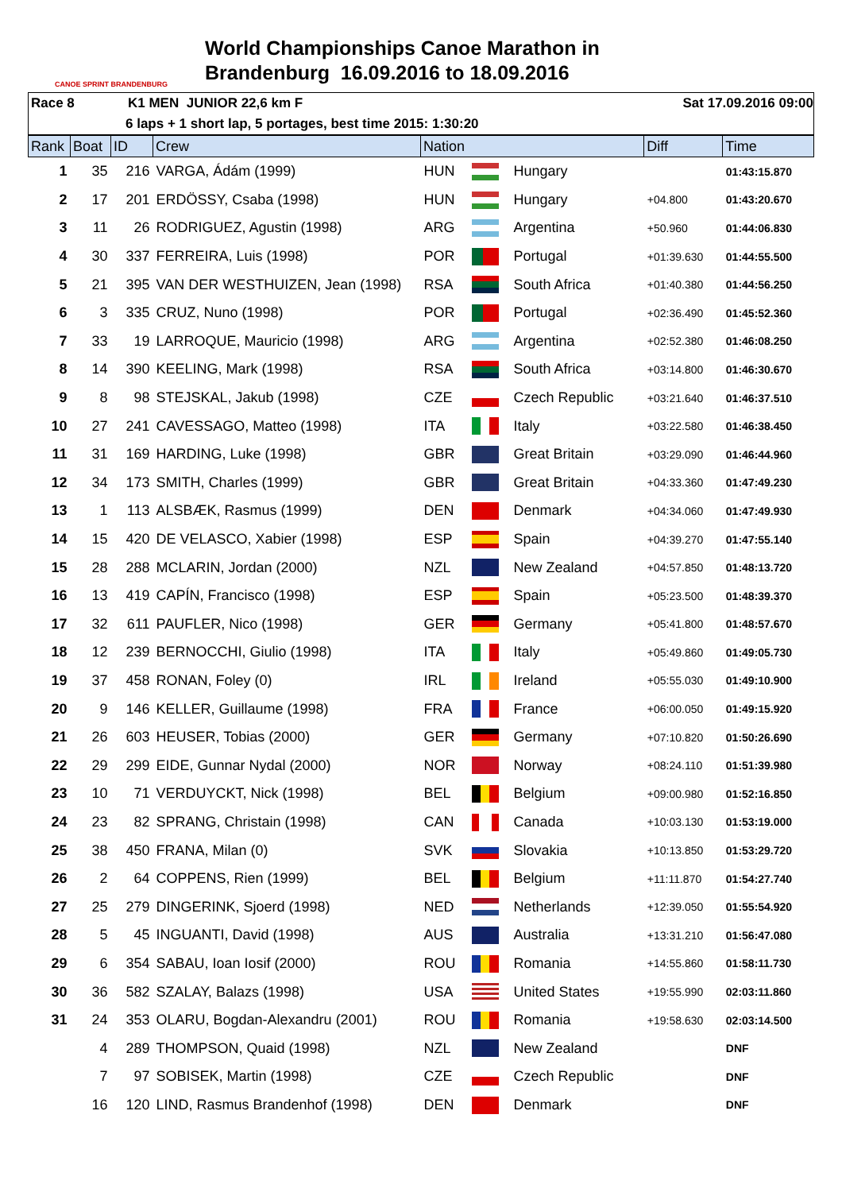CANOE SPRINT BRANDENBURG
World Championships Canoe Marathon in
Brandenburg 16.09.2016 to 18.09.2016
Race 8 K1 MEN JUNIOR 22,6 km F Sat 17.09.2016 09:00
6 laps + 1 short lap, 5 portages, best time 2015: 1:30:20
| Rank | Boat | ID | Crew | Nation | | | Diff | Time |
| --- | --- | --- | --- | --- | --- | --- | --- | --- |
| 1 | 35 | 216 | VARGA, Ádám (1999) | HUN | | Hungary | | 01:43:15.870 |
| 2 | 17 | 201 | ERDÖSSY, Csaba (1998) | HUN | | Hungary | +04.800 | 01:43:20.670 |
| 3 | 11 | 26 | RODRIGUEZ, Agustin (1998) | ARG | | Argentina | +50.960 | 01:44:06.830 |
| 4 | 30 | 337 | FERREIRA, Luis (1998) | POR | | Portugal | +01:39.630 | 01:44:55.500 |
| 5 | 21 | 395 | VAN DER WESTHUIZEN, Jean (1998) | RSA | | South Africa | +01:40.380 | 01:44:56.250 |
| 6 | 3 | 335 | CRUZ, Nuno (1998) | POR | | Portugal | +02:36.490 | 01:45:52.360 |
| 7 | 33 | 19 | LARROQUE, Mauricio (1998) | ARG | | Argentina | +02:52.380 | 01:46:08.250 |
| 8 | 14 | 390 | KEELING, Mark (1998) | RSA | | South Africa | +03:14.800 | 01:46:30.670 |
| 9 | 8 | 98 | STEJSKAL, Jakub (1998) | CZE | | Czech Republic | +03:21.640 | 01:46:37.510 |
| 10 | 27 | 241 | CAVESSAGO, Matteo (1998) | ITA | | Italy | +03:22.580 | 01:46:38.450 |
| 11 | 31 | 169 | HARDING, Luke (1998) | GBR | | Great Britain | +03:29.090 | 01:46:44.960 |
| 12 | 34 | 173 | SMITH, Charles (1999) | GBR | | Great Britain | +04:33.360 | 01:47:49.230 |
| 13 | 1 | 113 | ALSBÆK, Rasmus (1999) | DEN | | Denmark | +04:34.060 | 01:47:49.930 |
| 14 | 15 | 420 | DE VELASCO, Xabier (1998) | ESP | | Spain | +04:39.270 | 01:47:55.140 |
| 15 | 28 | 288 | MCLARIN, Jordan (2000) | NZL | | New Zealand | +04:57.850 | 01:48:13.720 |
| 16 | 13 | 419 | CAPÍN, Francisco (1998) | ESP | | Spain | +05:23.500 | 01:48:39.370 |
| 17 | 32 | 611 | PAUFLER, Nico (1998) | GER | | Germany | +05:41.800 | 01:48:57.670 |
| 18 | 12 | 239 | BERNOCCHI, Giulio (1998) | ITA | | Italy | +05:49.860 | 01:49:05.730 |
| 19 | 37 | 458 | RONAN, Foley (0) | IRL | | Ireland | +05:55.030 | 01:49:10.900 |
| 20 | 9 | 146 | KELLER, Guillaume (1998) | FRA | | France | +06:00.050 | 01:49:15.920 |
| 21 | 26 | 603 | HEUSER, Tobias (2000) | GER | | Germany | +07:10.820 | 01:50:26.690 |
| 22 | 29 | 299 | EIDE, Gunnar Nydal (2000) | NOR | | Norway | +08:24.110 | 01:51:39.980 |
| 23 | 10 | 71 | VERDUYCKT, Nick (1998) | BEL | | Belgium | +09:00.980 | 01:52:16.850 |
| 24 | 23 | 82 | SPRANG, Christain (1998) | CAN | | Canada | +10:03.130 | 01:53:19.000 |
| 25 | 38 | 450 | FRANA, Milan (0) | SVK | | Slovakia | +10:13.850 | 01:53:29.720 |
| 26 | 2 | 64 | COPPENS, Rien (1999) | BEL | | Belgium | +11:11.870 | 01:54:27.740 |
| 27 | 25 | 279 | DINGERINK, Sjoerd (1998) | NED | | Netherlands | +12:39.050 | 01:55:54.920 |
| 28 | 5 | 45 | INGUANTI, David (1998) | AUS | | Australia | +13:31.210 | 01:56:47.080 |
| 29 | 6 | 354 | SABAU, Ioan Iosif (2000) | ROU | | Romania | +14:55.860 | 01:58:11.730 |
| 30 | 36 | 582 | SZALAY, Balazs (1998) | USA | | United States | +19:55.990 | 02:03:11.860 |
| 31 | 24 | 353 | OLARU, Bogdan-Alexandru (2001) | ROU | | Romania | +19:58.630 | 02:03:14.500 |
| | 4 | 289 | THOMPSON, Quaid (1998) | NZL | | New Zealand | | DNF |
| | 7 | 97 | SOBISEK, Martin (1998) | CZE | | Czech Republic | | DNF |
| | 16 | 120 | LIND, Rasmus Brandenhof (1998) | DEN | | Denmark | | DNF |